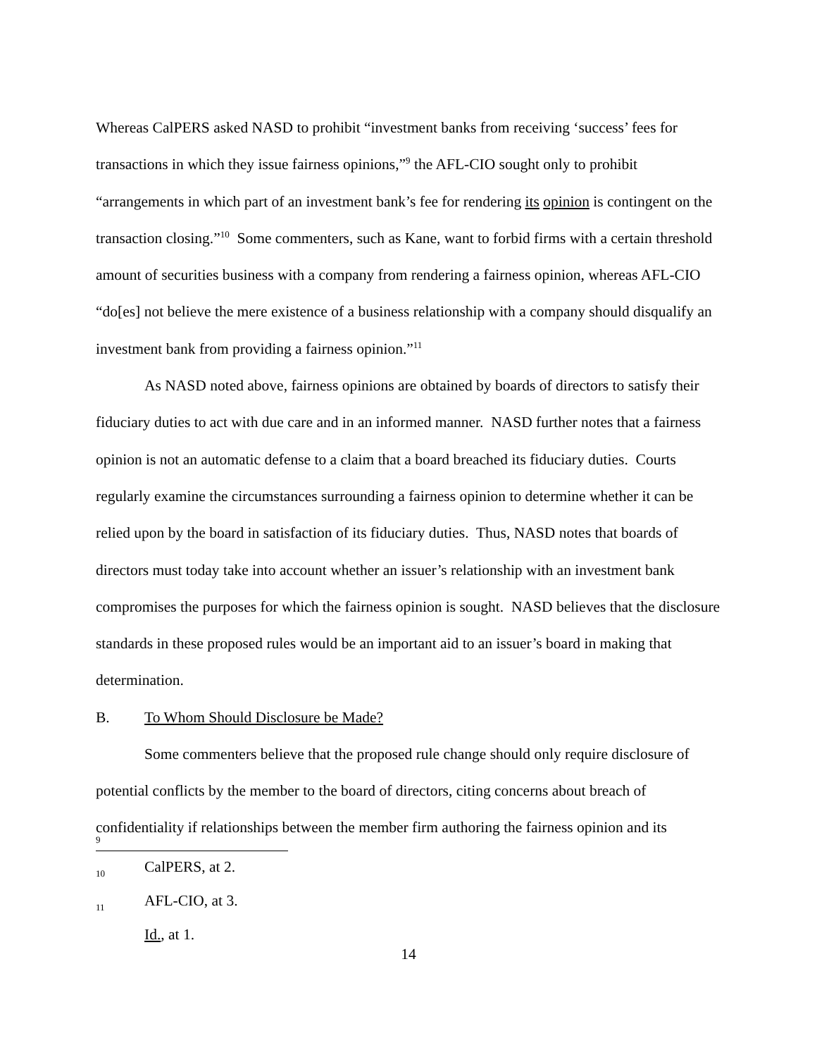Whereas CalPERS asked NASD to prohibit “investment banks from receiving ‘success’ fees for transactions in which they issue fairness opinions,”<sup>9</sup> the AFL-CIO sought only to prohibit “arrangements in which part of an investment bank’s fee for rendering its opinion is contingent on the transaction closing.”<sup>10</sup> Some commenters, such as Kane, want to forbid firms with a certain threshold amount of securities business with a company from rendering a fairness opinion, whereas AFL-CIO “do[es] not believe the mere existence of a business relationship with a company should disqualify an investment bank from providing a fairness opinion.”<sup>11</sup>
As NASD noted above, fairness opinions are obtained by boards of directors to satisfy their fiduciary duties to act with due care and in an informed manner. NASD further notes that a fairness opinion is not an automatic defense to a claim that a board breached its fiduciary duties. Courts regularly examine the circumstances surrounding a fairness opinion to determine whether it can be relied upon by the board in satisfaction of its fiduciary duties. Thus, NASD notes that boards of directors must today take into account whether an issuer’s relationship with an investment bank compromises the purposes for which the fairness opinion is sought. NASD believes that the disclosure standards in these proposed rules would be an important aid to an issuer’s board in making that determination.
B. To Whom Should Disclosure be Made?
Some commenters believe that the proposed rule change should only require disclosure of potential conflicts by the member to the board of directors, citing concerns about breach of confidentiality if relationships between the member firm authoring the fairness opinion and its
<sup>9</sup> CalPERS, at 2.
<sup>10</sup> AFL-CIO, at 3.
<sup>11</sup> Id., at 1.
14